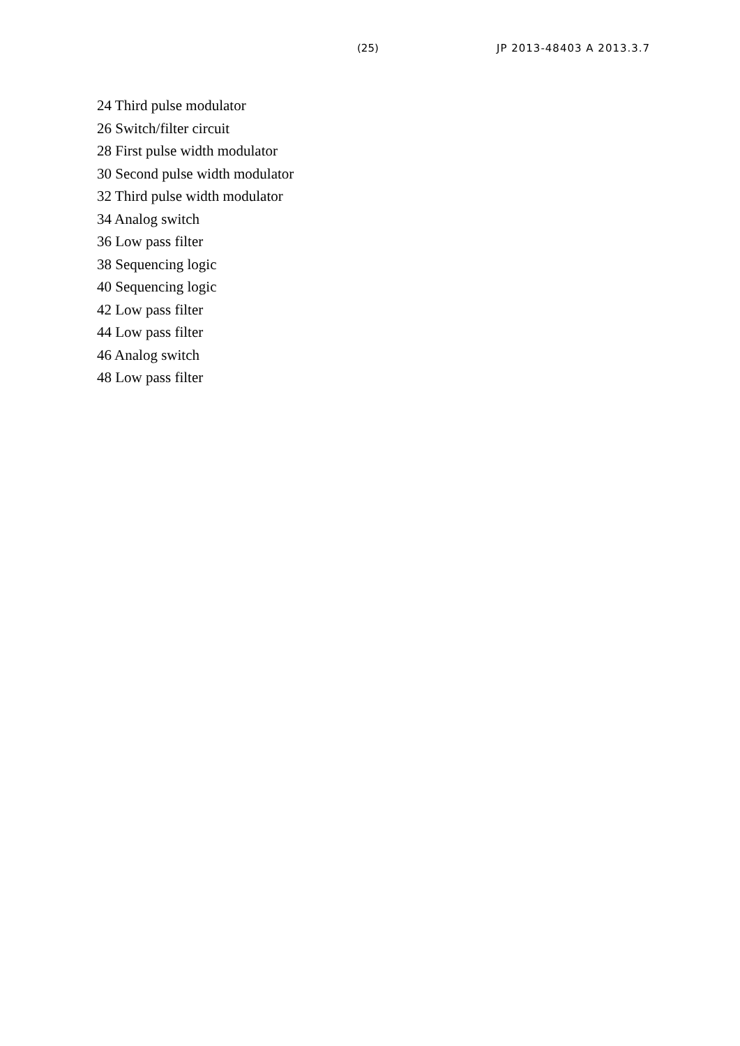(25) JP 2013-48403 A 2013.3.7
24 Third pulse modulator
26 Switch/filter circuit
28 First pulse width modulator
30 Second pulse width modulator
32 Third pulse width modulator
34 Analog switch
36 Low pass filter
38 Sequencing logic
40 Sequencing logic
42 Low pass filter
44 Low pass filter
46 Analog switch
48 Low pass filter